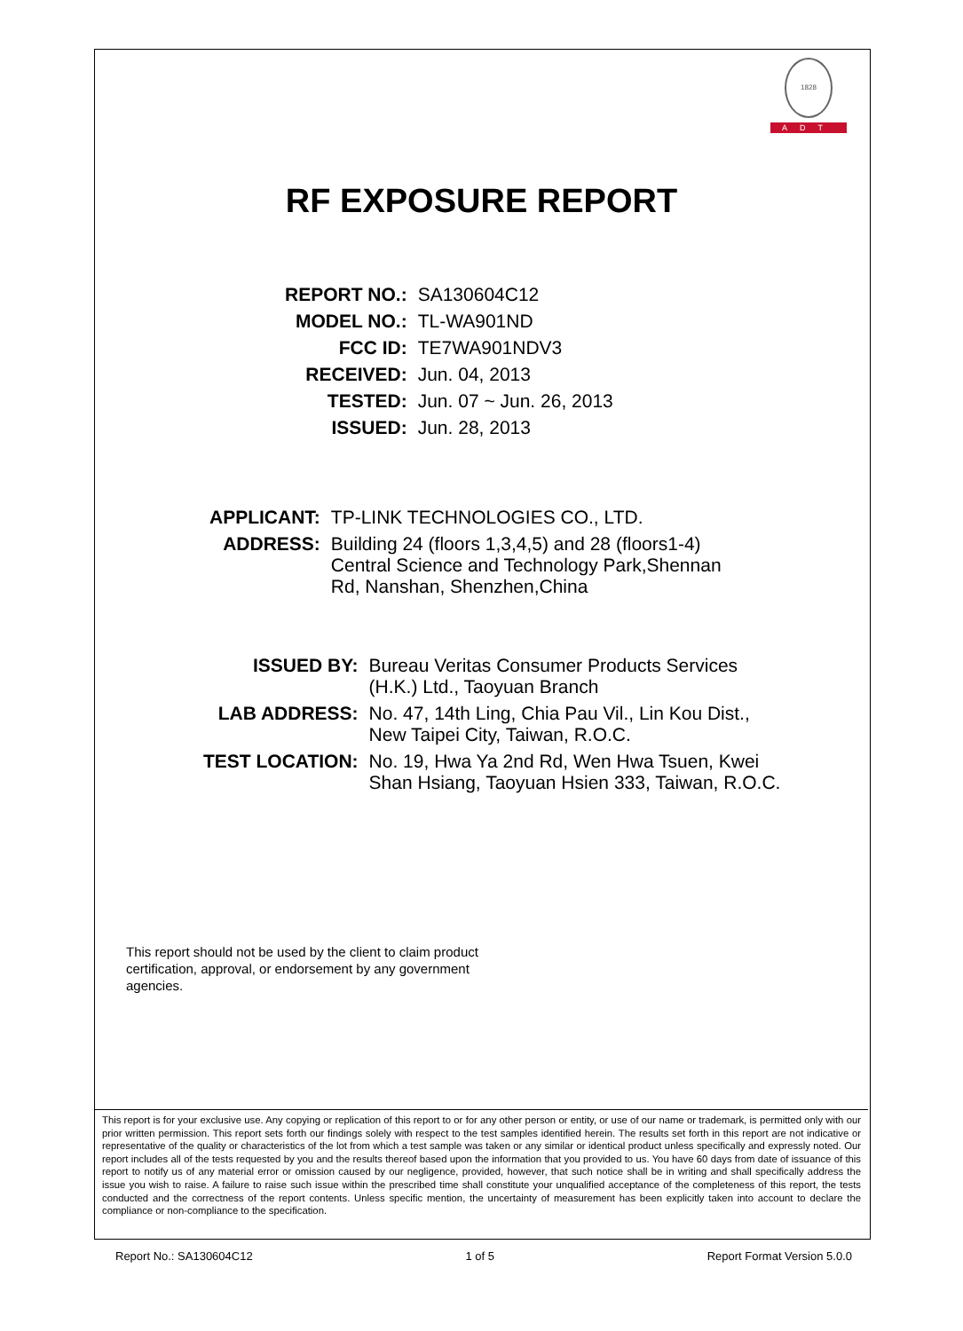1828
ADT
RF EXPOSURE REPORT
| REPORT NO.: | SA130604C12 |
| MODEL NO.: | TL-WA901ND |
| FCC ID: | TE7WA901NDV3 |
| RECEIVED: | Jun. 04, 2013 |
| TESTED: | Jun. 07 ~ Jun. 26, 2013 |
| ISSUED: | Jun. 28, 2013 |
| APPLICANT: | TP-LINK TECHNOLOGIES CO., LTD. |
| ADDRESS: | Building 24 (floors 1,3,4,5) and 28 (floors1-4) Central Science and Technology Park,Shennan Rd, Nanshan, Shenzhen,China |
| ISSUED BY: | Bureau Veritas Consumer Products Services (H.K.) Ltd., Taoyuan Branch |
| LAB ADDRESS: | No. 47, 14th Ling, Chia Pau Vil., Lin Kou Dist., New Taipei City, Taiwan, R.O.C. |
| TEST LOCATION: | No. 19, Hwa Ya 2nd Rd, Wen Hwa Tsuen, Kwei Shan Hsiang, Taoyuan Hsien 333, Taiwan, R.O.C. |
This report should not be used by the client to claim product certification, approval, or endorsement by any government agencies.
This report is for your exclusive use. Any copying or replication of this report to or for any other person or entity, or use of our name or trademark, is permitted only with our prior written permission. This report sets forth our findings solely with respect to the test samples identified herein. The results set forth in this report are not indicative or representative of the quality or characteristics of the lot from which a test sample was taken or any similar or identical product unless specifically and expressly noted. Our report includes all of the tests requested by you and the results thereof based upon the information that you provided to us. You have 60 days from date of issuance of this report to notify us of any material error or omission caused by our negligence, provided, however, that such notice shall be in writing and shall specifically address the issue you wish to raise. A failure to raise such issue within the prescribed time shall constitute your unqualified acceptance of the completeness of this report, the tests conducted and the correctness of the report contents. Unless specific mention, the uncertainty of measurement has been explicitly taken into account to declare the compliance or non-compliance to the specification.
Report No.: SA130604C12 1 of 5 Report Format Version 5.0.0